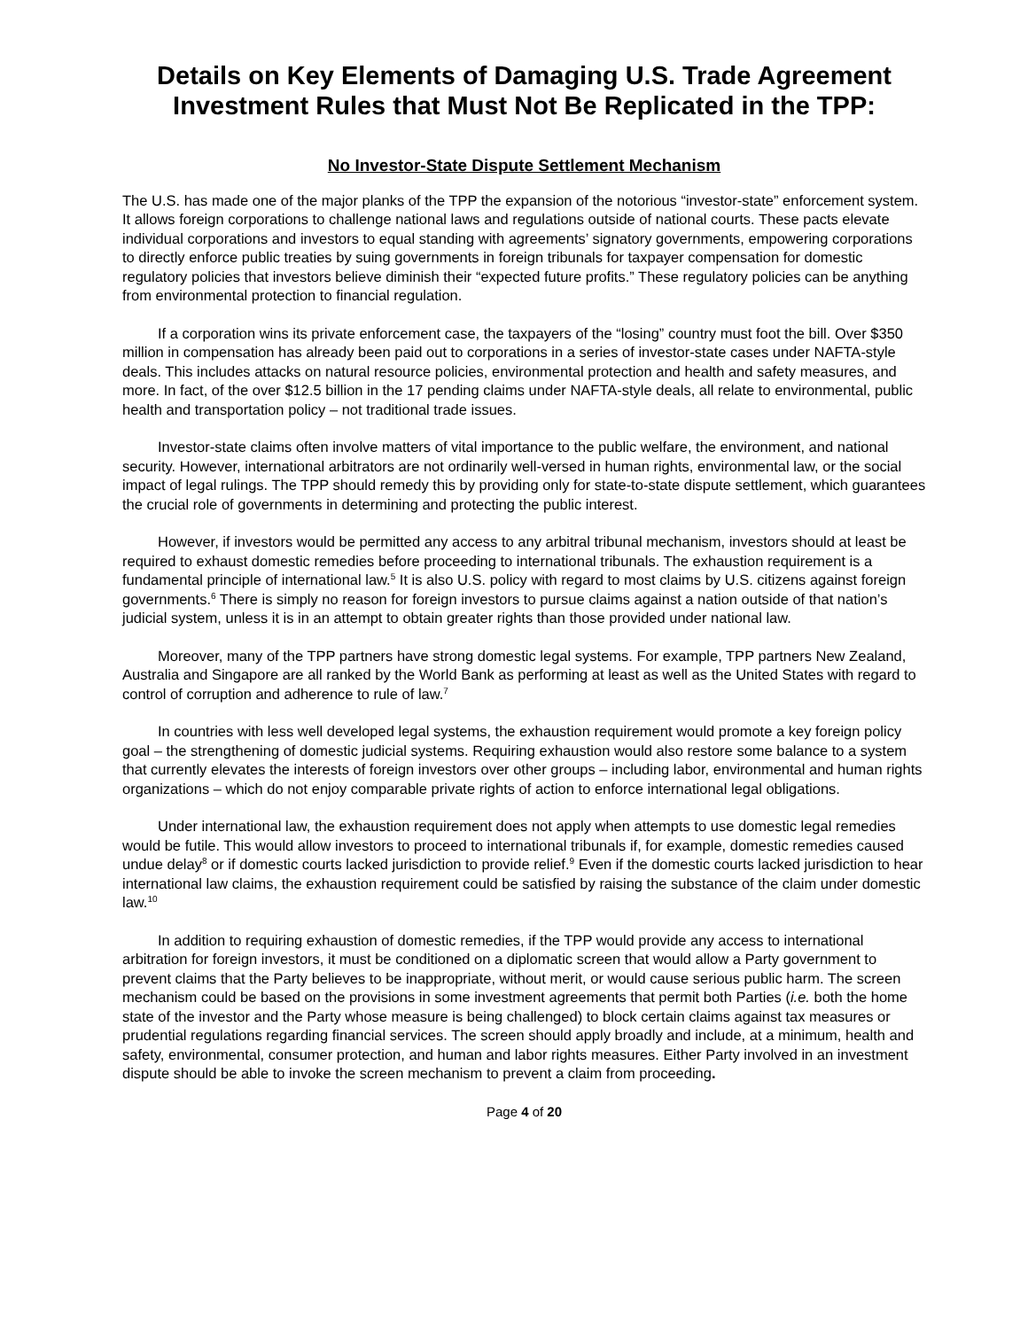Details on Key Elements of Damaging U.S. Trade Agreement Investment Rules that Must Not Be Replicated in the TPP:
No Investor-State Dispute Settlement Mechanism
The U.S. has made one of the major planks of the TPP the expansion of the notorious “investor-state” enforcement system. It allows foreign corporations to challenge national laws and regulations outside of national courts. These pacts elevate individual corporations and investors to equal standing with agreements’ signatory governments, empowering corporations to directly enforce public treaties by suing governments in foreign tribunals for taxpayer compensation for domestic regulatory policies that investors believe diminish their “expected future profits.” These regulatory policies can be anything from environmental protection to financial regulation.
If a corporation wins its private enforcement case, the taxpayers of the “losing” country must foot the bill. Over $350 million in compensation has already been paid out to corporations in a series of investor-state cases under NAFTA-style deals. This includes attacks on natural resource policies, environmental protection and health and safety measures, and more. In fact, of the over $12.5 billion in the 17 pending claims under NAFTA-style deals, all relate to environmental, public health and transportation policy – not traditional trade issues.
Investor-state claims often involve matters of vital importance to the public welfare, the environment, and national security. However, international arbitrators are not ordinarily well-versed in human rights, environmental law, or the social impact of legal rulings. The TPP should remedy this by providing only for state-to-state dispute settlement, which guarantees the crucial role of governments in determining and protecting the public interest.
However, if investors would be permitted any access to any arbitral tribunal mechanism, investors should at least be required to exhaust domestic remedies before proceeding to international tribunals. The exhaustion requirement is a fundamental principle of international law.<sup>5</sup> It is also U.S. policy with regard to most claims by U.S. citizens against foreign governments.<sup>6</sup> There is simply no reason for foreign investors to pursue claims against a nation outside of that nation’s judicial system, unless it is in an attempt to obtain greater rights than those provided under national law.
Moreover, many of the TPP partners have strong domestic legal systems. For example, TPP partners New Zealand, Australia and Singapore are all ranked by the World Bank as performing at least as well as the United States with regard to control of corruption and adherence to rule of law.<sup>7</sup>
In countries with less well developed legal systems, the exhaustion requirement would promote a key foreign policy goal – the strengthening of domestic judicial systems. Requiring exhaustion would also restore some balance to a system that currently elevates the interests of foreign investors over other groups – including labor, environmental and human rights organizations – which do not enjoy comparable private rights of action to enforce international legal obligations.
Under international law, the exhaustion requirement does not apply when attempts to use domestic legal remedies would be futile. This would allow investors to proceed to international tribunals if, for example, domestic remedies caused undue delay<sup>8</sup> or if domestic courts lacked jurisdiction to provide relief.<sup>9</sup> Even if the domestic courts lacked jurisdiction to hear international law claims, the exhaustion requirement could be satisfied by raising the substance of the claim under domestic law.<sup>10</sup>
In addition to requiring exhaustion of domestic remedies, if the TPP would provide any access to international arbitration for foreign investors, it must be conditioned on a diplomatic screen that would allow a Party government to prevent claims that the Party believes to be inappropriate, without merit, or would cause serious public harm. The screen mechanism could be based on the provisions in some investment agreements that permit both Parties (i.e. both the home state of the investor and the Party whose measure is being challenged) to block certain claims against tax measures or prudential regulations regarding financial services. The screen should apply broadly and include, at a minimum, health and safety, environmental, consumer protection, and human and labor rights measures. Either Party involved in an investment dispute should be able to invoke the screen mechanism to prevent a claim from proceeding.
Page 4 of 20